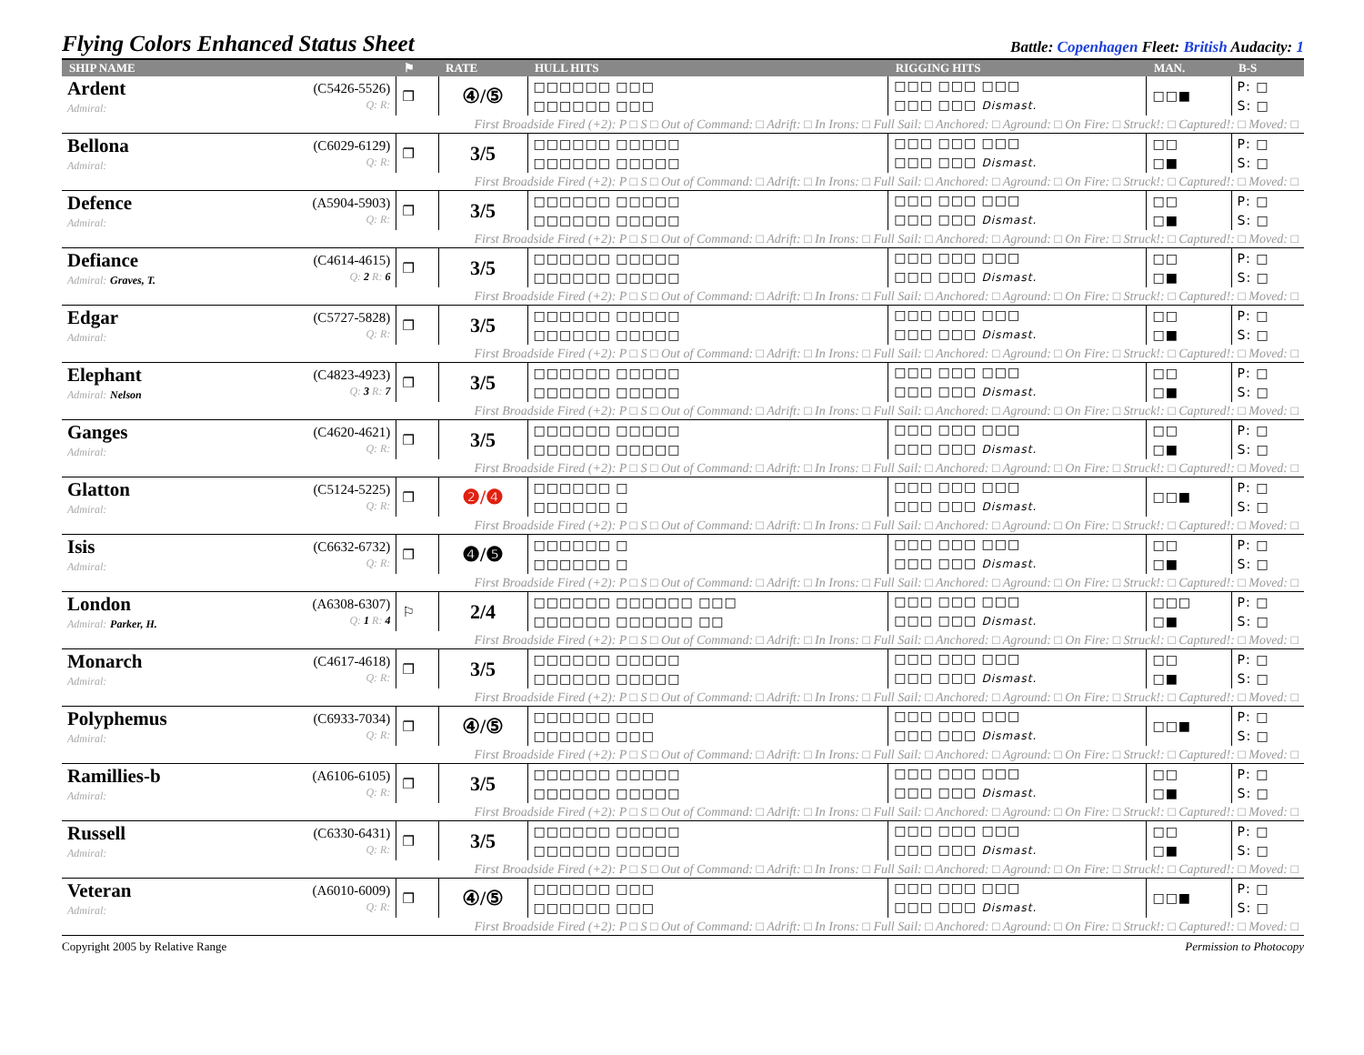Flying Colors Enhanced Status Sheet
Battle: Copenhagen Fleet: British Audacity: 1
| SHIP NAME | | ⚑ | RATE | HULL HITS | RIGGING HITS | MAN. | B-S |
| --- | --- | --- | --- | --- | --- | --- | --- |
| Ardent Admiral: | (C5426-5526) Q: R: | ❒ | ④/⑤ | □□□□□□ □□□ □□□□□□ □□□ | □□□ □□□ □□□ □□□ □□□ Dismast. | □□■ | P: □ S: □ |
| First Broadside Fired (+2): P □ S □ Out of Command: □ Adrift: □ In Irons: □ Full Sail: □ Anchored: □ Aground: □ On Fire: □ Struck!: □ Captured!: □ Moved: □ | | | | | | | |
| Bellona Admiral: | (C6029-6129) Q: R: | ❒ | 3/5 | □□□□□□ □□□□□ □□□□□□ □□□□□ | □□□ □□□ □□□ □□□ □□□ Dismast. | □□ □■ | P: □ S: □ |
| First Broadside Fired (+2): P □ S □ Out of Command: □ Adrift: □ In Irons: □ Full Sail: □ Anchored: □ Aground: □ On Fire: □ Struck!: □ Captured!: □ Moved: □ | | | | | | | |
| Defence Admiral: | (A5904-5903) Q: R: | ❒ | 3/5 | □□□□□□ □□□□□ □□□□□□ □□□□□ | □□□ □□□ □□□ □□□ □□□ Dismast. | □□ □■ | P: □ S: □ |
| First Broadside Fired (+2): P □ S □ Out of Command: □ Adrift: □ In Irons: □ Full Sail: □ Anchored: □ Aground: □ On Fire: □ Struck!: □ Captured!: □ Moved: □ | | | | | | | |
| Defiance Admiral: Graves, T. | (C4614-4615) Q: 2 R: 6 | ❒ | 3/5 | □□□□□□ □□□□□ □□□□□□ □□□□□ | □□□ □□□ □□□ □□□ □□□ Dismast. | □□ □■ | P: □ S: □ |
| First Broadside Fired (+2): P □ S □ Out of Command: □ Adrift: □ In Irons: □ Full Sail: □ Anchored: □ Aground: □ On Fire: □ Struck!: □ Captured!: □ Moved: □ | | | | | | | |
| Edgar Admiral: | (C5727-5828) Q: R: | ❒ | 3/5 | □□□□□□ □□□□□ □□□□□□ □□□□□ | □□□ □□□ □□□ □□□ □□□ Dismast. | □□ □■ | P: □ S: □ |
| First Broadside Fired (+2): P □ S □ Out of Command: □ Adrift: □ In Irons: □ Full Sail: □ Anchored: □ Aground: □ On Fire: □ Struck!: □ Captured!: □ Moved: □ | | | | | | | |
| Elephant Admiral: Nelson | (C4823-4923) Q: 3 R: 7 | ❒ | 3/5 | □□□□□□ □□□□□ □□□□□□ □□□□□ | □□□ □□□ □□□ □□□ □□□ Dismast. | □□ □■ | P: □ S: □ |
| First Broadside Fired (+2): P □ S □ Out of Command: □ Adrift: □ In Irons: □ Full Sail: □ Anchored: □ Aground: □ On Fire: □ Struck!: □ Captured!: □ Moved: □ | | | | | | | |
| Ganges Admiral: | (C4620-4621) Q: R: | ❒ | 3/5 | □□□□□□ □□□□□ □□□□□□ □□□□□ | □□□ □□□ □□□ □□□ □□□ Dismast. | □□ □■ | P: □ S: □ |
| First Broadside Fired (+2): P □ S □ Out of Command: □ Adrift: □ In Irons: □ Full Sail: □ Anchored: □ Aground: □ On Fire: □ Struck!: □ Captured!: □ Moved: □ | | | | | | | |
| Glatton Admiral: | (C5124-5225) Q: R: | ❒ | ❷/❹ | □□□□□□ □ □□□□□□ □ | □□□ □□□ □□□ □□□ □□□ Dismast. | □□■ | P: □ S: □ |
| First Broadside Fired (+2): P □ S □ Out of Command: □ Adrift: □ In Irons: □ Full Sail: □ Anchored: □ Aground: □ On Fire: □ Struck!: □ Captured!: □ Moved: □ | | | | | | | |
| Isis Admiral: | (C6632-6732) Q: R: | ❒ | ❹/❺ | □□□□□□ □ □□□□□□ □ | □□□ □□□ □□□ □□□ □□□ Dismast. | □□ □■ | P: □ S: □ |
| First Broadside Fired (+2): P □ S □ Out of Command: □ Adrift: □ In Irons: □ Full Sail: □ Anchored: □ Aground: □ On Fire: □ Struck!: □ Captured!: □ Moved: □ | | | | | | | |
| London Admiral: Parker, H. | (A6308-6307) Q: 1 R: 4 | ⚐ | 2/4 | □□□□□□ □□□□□□ □□□ □□□□□□ □□□□□□ □□ | □□□ □□□ □□□ □□□ □□□ Dismast. | □□□ □■ | P: □ S: □ |
| First Broadside Fired (+2): P □ S □ Out of Command: □ Adrift: □ In Irons: □ Full Sail: □ Anchored: □ Aground: □ On Fire: □ Struck!: □ Captured!: □ Moved: □ | | | | | | | |
| Monarch Admiral: | (C4617-4618) Q: R: | ❒ | 3/5 | □□□□□□ □□□□□ □□□□□□ □□□□□ | □□□ □□□ □□□ □□□ □□□ Dismast. | □□ □■ | P: □ S: □ |
| First Broadside Fired (+2): P □ S □ Out of Command: □ Adrift: □ In Irons: □ Full Sail: □ Anchored: □ Aground: □ On Fire: □ Struck!: □ Captured!: □ Moved: □ | | | | | | | |
| Polyphemus Admiral: | (C6933-7034) Q: R: | ❒ | ④/⑤ | □□□□□□ □□□ □□□□□□ □□□ | □□□ □□□ □□□ □□□ □□□ Dismast. | □□■ | P: □ S: □ |
| First Broadside Fired (+2): P □ S □ Out of Command: □ Adrift: □ In Irons: □ Full Sail: □ Anchored: □ Aground: □ On Fire: □ Struck!: □ Captured!: □ Moved: □ | | | | | | | |
| Ramillies-b Admiral: | (A6106-6105) Q: R: | ❒ | 3/5 | □□□□□□ □□□□□ □□□□□□ □□□□□ | □□□ □□□ □□□ □□□ □□□ Dismast. | □□ □■ | P: □ S: □ |
| First Broadside Fired (+2): P □ S □ Out of Command: □ Adrift: □ In Irons: □ Full Sail: □ Anchored: □ Aground: □ On Fire: □ Struck!: □ Captured!: □ Moved: □ | | | | | | | |
| Russell Admiral: | (C6330-6431) Q: R: | ❒ | 3/5 | □□□□□□ □□□□□ □□□□□□ □□□□□ | □□□ □□□ □□□ □□□ □□□ Dismast. | □□ □■ | P: □ S: □ |
| First Broadside Fired (+2): P □ S □ Out of Command: □ Adrift: □ In Irons: □ Full Sail: □ Anchored: □ Aground: □ On Fire: □ Struck!: □ Captured!: □ Moved: □ | | | | | | | |
| Veteran Admiral: | (A6010-6009) Q: R: | ❒ | ④/⑤ | □□□□□□ □□□ □□□□□□ □□□ | □□□ □□□ □□□ □□□ □□□ Dismast. | □□■ | P: □ S: □ |
| First Broadside Fired (+2): P □ S □ Out of Command: □ Adrift: □ In Irons: □ Full Sail: □ Anchored: □ Aground: □ On Fire: □ Struck!: □ Captured!: □ Moved: □ | | | | | | | |
Copyright 2005 by Relative Range Permission to Photocopy